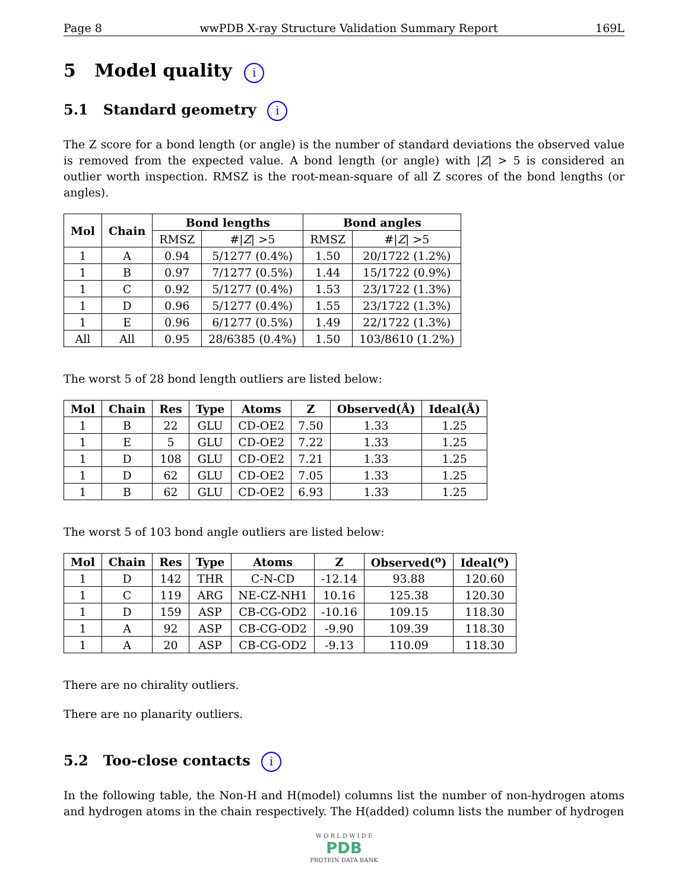Page 8 wwPDB X-ray Structure Validation Summary Report 169L
5 Model quality i
5.1 Standard geometry i
The Z score for a bond length (or angle) is the number of standard deviations the observed value is removed from the expected value. A bond length (or angle) with |Z| > 5 is considered an outlier worth inspection. RMSZ is the root-mean-square of all Z scores of the bond lengths (or angles).
| Mol | Chain | Bond lengths | | Bond angles | |
| --- | --- | --- | --- | --- | --- |
| | | RMSZ | #/ Z / >5 | RMSZ | #/ Z / >5 |
| 1 | A | 0.94 | 5/1277 (0.4%) | 1.50 | 20/1722 (1.2%) |
| 1 | B | 0.97 | 7/1277 (0.5%) | 1.44 | 15/1722 (0.9%) |
| 1 | C | 0.92 | 5/1277 (0.4%) | 1.53 | 23/1722 (1.3%) |
| 1 | D | 0.96 | 5/1277 (0.4%) | 1.55 | 23/1722 (1.3%) |
| 1 | E | 0.96 | 6/1277 (0.5%) | 1.49 | 22/1722 (1.3%) |
| All | All | 0.95 | 28/6385 (0.4%) | 1.50 | 103/8610 (1.2%) |
The worst 5 of 28 bond length outliers are listed below:
| Mol | Chain | Res | Type | Atoms | Z | Observed(Å) | Ideal(Å) |
| --- | --- | --- | --- | --- | --- | --- | --- |
| 1 | B | 22 | GLU | CD-OE2 | 7.50 | 1.33 | 1.25 |
| 1 | E | 5 | GLU | CD-OE2 | 7.22 | 1.33 | 1.25 |
| 1 | D | 108 | GLU | CD-OE2 | 7.21 | 1.33 | 1.25 |
| 1 | D | 62 | GLU | CD-OE2 | 7.05 | 1.33 | 1.25 |
| 1 | B | 62 | GLU | CD-OE2 | 6.93 | 1.33 | 1.25 |
The worst 5 of 103 bond angle outliers are listed below:
| Mol | Chain | Res | Type | Atoms | Z | Observed(<sup>o</sup>) | Ideal(<sup>o</sup>) |
| --- | --- | --- | --- | --- | --- | --- | --- |
| 1 | D | 142 | THR | C-N-CD | -12.14 | 93.88 | 120.60 |
| 1 | C | 119 | ARG | NE-CZ-NH1 | 10.16 | 125.38 | 120.30 |
| 1 | D | 159 | ASP | CB-CG-OD2 | -10.16 | 109.15 | 118.30 |
| 1 | A | 92 | ASP | CB-CG-OD2 | -9.90 | 109.39 | 118.30 |
| 1 | A | 20 | ASP | CB-CG-OD2 | -9.13 | 110.09 | 118.30 |
There are no chirality outliers.
There are no planarity outliers.
5.2 Too-close contacts i
In the following table, the Non-H and H(model) columns list the number of non-hydrogen atoms and hydrogen atoms in the chain respectively. The H(added) column lists the number of hydrogen
W O R L D W I D E
PDB
PROTEIN DATA BANK